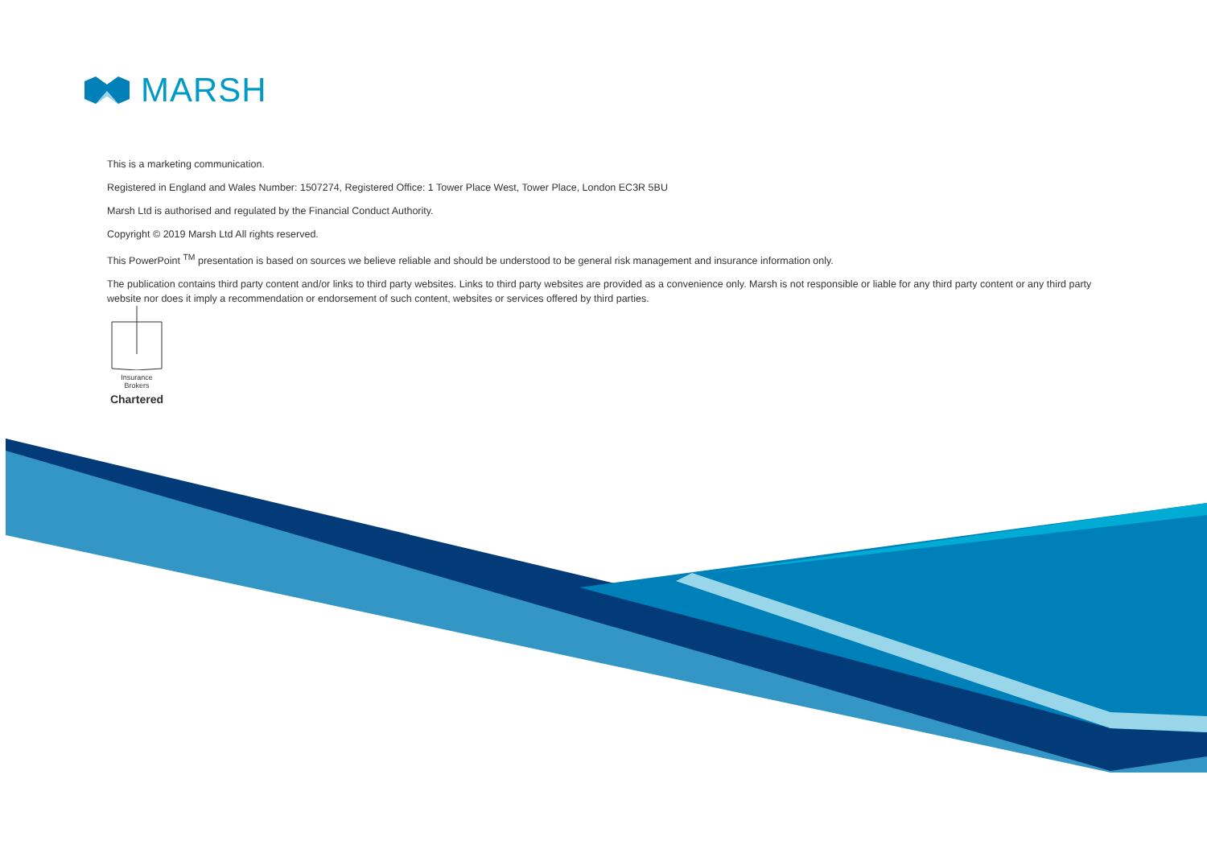MARSH
This is a marketing communication.
Registered in England and Wales Number: 1507274, Registered Office: 1 Tower Place West, Tower Place, London EC3R 5BU
Marsh Ltd is authorised and regulated by the Financial Conduct Authority.
Copyright © 2019 Marsh Ltd All rights reserved.
This PowerPoint <sup>TM</sup> presentation is based on sources we believe reliable and should be understood to be general risk management and insurance information only.
The publication contains third party content and/or links to third party websites. Links to third party websites are provided as a convenience only. Marsh is not responsible or liable for any third party content or any third party website nor does it imply a recommendation or endorsement of such content, websites or services offered by third parties.
Insurance
Brokers
Chartered